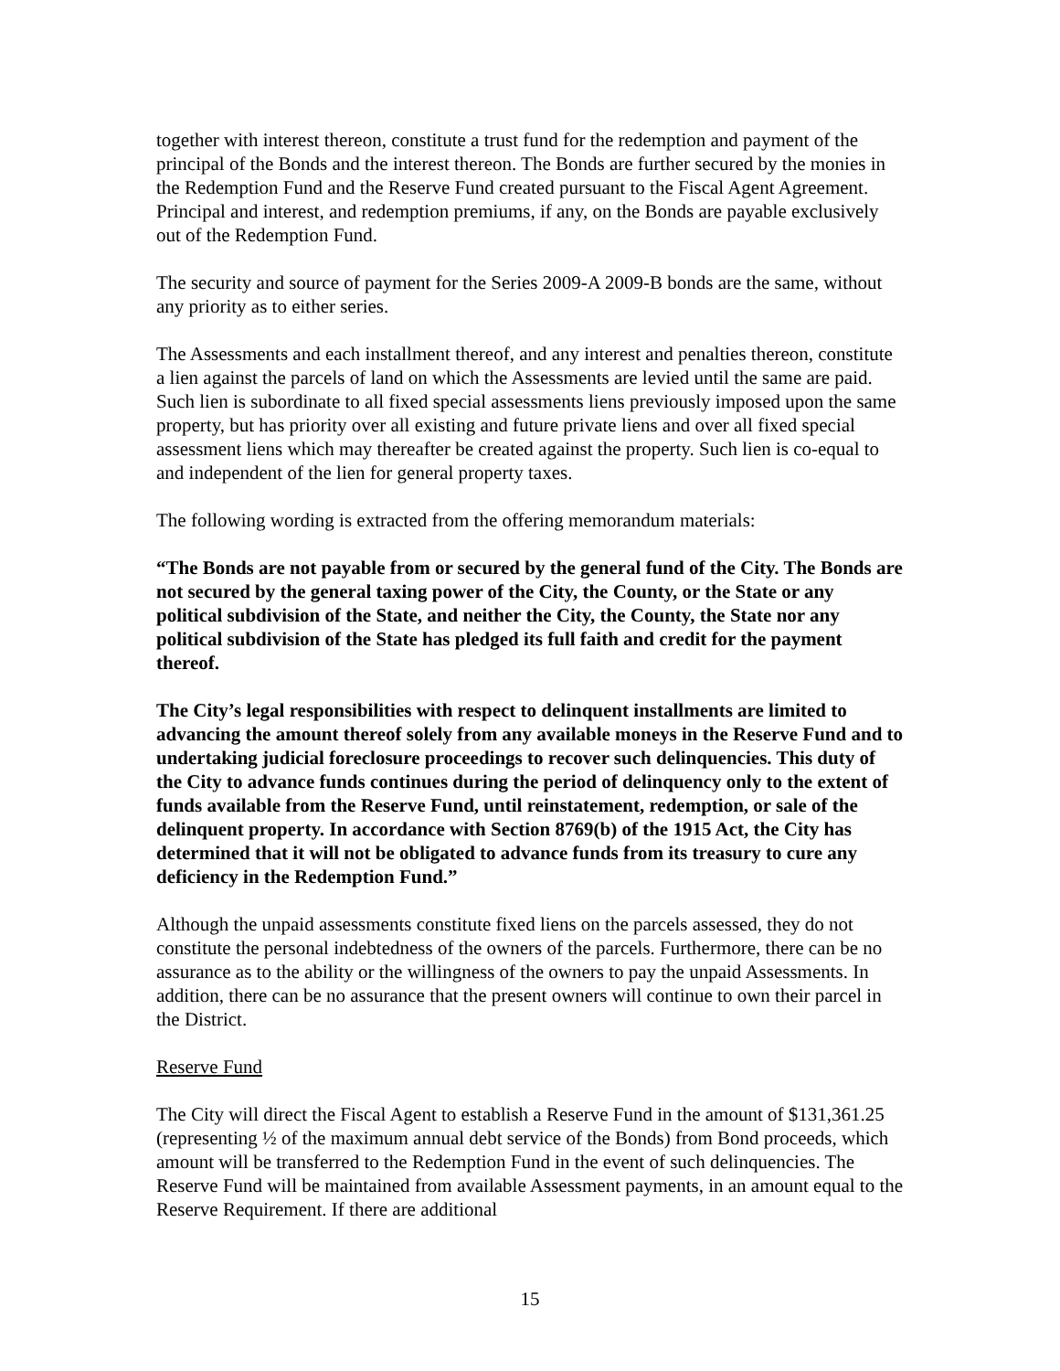together with interest thereon, constitute a trust fund for the redemption and payment of the principal of the Bonds and the interest thereon. The Bonds are further secured by the monies in the Redemption Fund and the Reserve Fund created pursuant to the Fiscal Agent Agreement. Principal and interest, and redemption premiums, if any, on the Bonds are payable exclusively out of the Redemption Fund.
The security and source of payment for the Series 2009-A 2009-B bonds are the same, without any priority as to either series.
The Assessments and each installment thereof, and any interest and penalties thereon, constitute a lien against the parcels of land on which the Assessments are levied until the same are paid. Such lien is subordinate to all fixed special assessments liens previously imposed upon the same property, but has priority over all existing and future private liens and over all fixed special assessment liens which may thereafter be created against the property. Such lien is co-equal to and independent of the lien for general property taxes.
The following wording is extracted from the offering memorandum materials:
“The Bonds are not payable from or secured by the general fund of the City. The Bonds are not secured by the general taxing power of the City, the County, or the State or any political subdivision of the State, and neither the City, the County, the State nor any political subdivision of the State has pledged its full faith and credit for the payment thereof.
The City’s legal responsibilities with respect to delinquent installments are limited to advancing the amount thereof solely from any available moneys in the Reserve Fund and to undertaking judicial foreclosure proceedings to recover such delinquencies. This duty of the City to advance funds continues during the period of delinquency only to the extent of funds available from the Reserve Fund, until reinstatement, redemption, or sale of the delinquent property. In accordance with Section 8769(b) of the 1915 Act, the City has determined that it will not be obligated to advance funds from its treasury to cure any deficiency in the Redemption Fund.”
Although the unpaid assessments constitute fixed liens on the parcels assessed, they do not constitute the personal indebtedness of the owners of the parcels. Furthermore, there can be no assurance as to the ability or the willingness of the owners to pay the unpaid Assessments. In addition, there can be no assurance that the present owners will continue to own their parcel in the District.
Reserve Fund
The City will direct the Fiscal Agent to establish a Reserve Fund in the amount of $131,361.25 (representing ½ of the maximum annual debt service of the Bonds) from Bond proceeds, which amount will be transferred to the Redemption Fund in the event of such delinquencies. The Reserve Fund will be maintained from available Assessment payments, in an amount equal to the Reserve Requirement. If there are additional
15